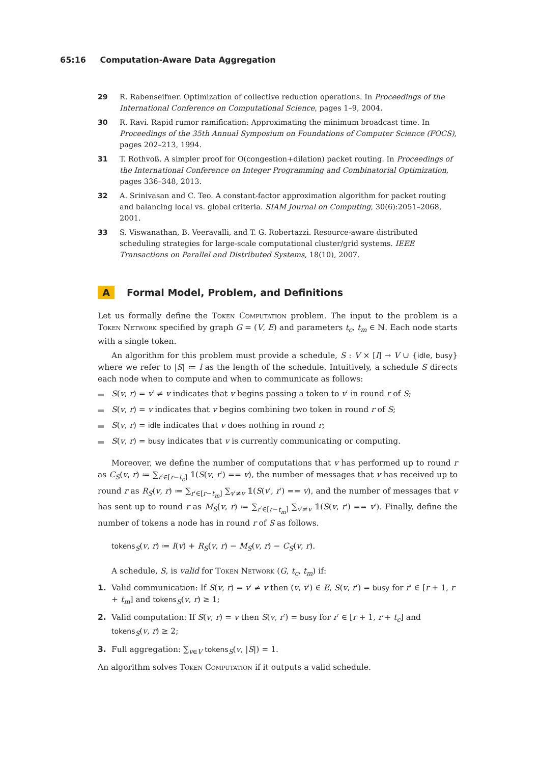65:16 Computation-Aware Data Aggregation
29 R. Rabenseifner. Optimization of collective reduction operations. In Proceedings of the International Conference on Computational Science, pages 1–9, 2004.
30 R. Ravi. Rapid rumor ramification: Approximating the minimum broadcast time. In Proceedings of the 35th Annual Symposium on Foundations of Computer Science (FOCS), pages 202–213, 1994.
31 T. Rothvoß. A simpler proof for O(congestion+dilation) packet routing. In Proceedings of the International Conference on Integer Programming and Combinatorial Optimization, pages 336–348, 2013.
32 A. Srinivasan and C. Teo. A constant-factor approximation algorithm for packet routing and balancing local vs. global criteria. SIAM Journal on Computing, 30(6):2051–2068, 2001.
33 S. Viswanathan, B. Veeravalli, and T. G. Robertazzi. Resource-aware distributed scheduling strategies for large-scale computational cluster/grid systems. IEEE Transactions on Parallel and Distributed Systems, 18(10), 2007.
A Formal Model, Problem, and Definitions
Let us formally define the Token Computation problem. The input to the problem is a Token Network specified by graph G = (V, E) and parameters t<sub>c</sub>, t<sub>m</sub> ∈ ℕ. Each node starts with a single token.
An algorithm for this problem must provide a schedule, S : V × [l] → V ∪ {idle, busy} where we refer to |S| ≔ l as the length of the schedule. Intuitively, a schedule S directs each node when to compute and when to communicate as follows:
S(v, r) = v′ ≠ v indicates that v begins passing a token to v′ in round r of S;
S(v, r) = v indicates that v begins combining two token in round r of S;
S(v, r) = idle indicates that v does nothing in round r;
S(v, r) = busy indicates that v is currently communicating or computing.
Moreover, we define the number of computations that v has performed up to round r as C<sub>S</sub>(v, r) ≔ ∑<sub>r′∈[r−t<sub>c</sub>]</sub> 𝟙(S(v, r′) == v), the number of messages that v has received up to round r as R<sub>S</sub>(v, r) ≔ ∑<sub>r′∈[r−t<sub>m</sub>]</sub> ∑<sub>v′≠v</sub> 𝟙(S(v′, r′) == v), and the number of messages that v has sent up to round r as M<sub>S</sub>(v, r) ≔ ∑<sub>r′∈[r−t<sub>m</sub>]</sub> ∑<sub>v′≠v</sub> 𝟙(S(v, r′) == v′). Finally, define the number of tokens a node has in round r of S as follows.
tokens<sub>S</sub>(v, r) ≔ I(v) + R<sub>S</sub>(v, r) − M<sub>S</sub>(v, r) − C<sub>S</sub>(v, r).
A schedule, S, is valid for Token Network (G, t<sub>c</sub>, t<sub>m</sub>) if:
1. Valid communication: If S(v, r) = v′ ≠ v then (v, v′) ∈ E, S(v, r′) = busy for r′ ∈ [r + 1, r + t<sub>m</sub>] and tokens<sub>S</sub>(v, r) ≥ 1;
2. Valid computation: If S(v, r) = v then S(v, r′) = busy for r′ ∈ [r + 1, r + t<sub>c</sub>] and tokens<sub>S</sub>(v, r) ≥ 2;
3. Full aggregation: ∑<sub>v∈V</sub> tokens<sub>S</sub>(v, |S|) = 1.
An algorithm solves Token Computation if it outputs a valid schedule.